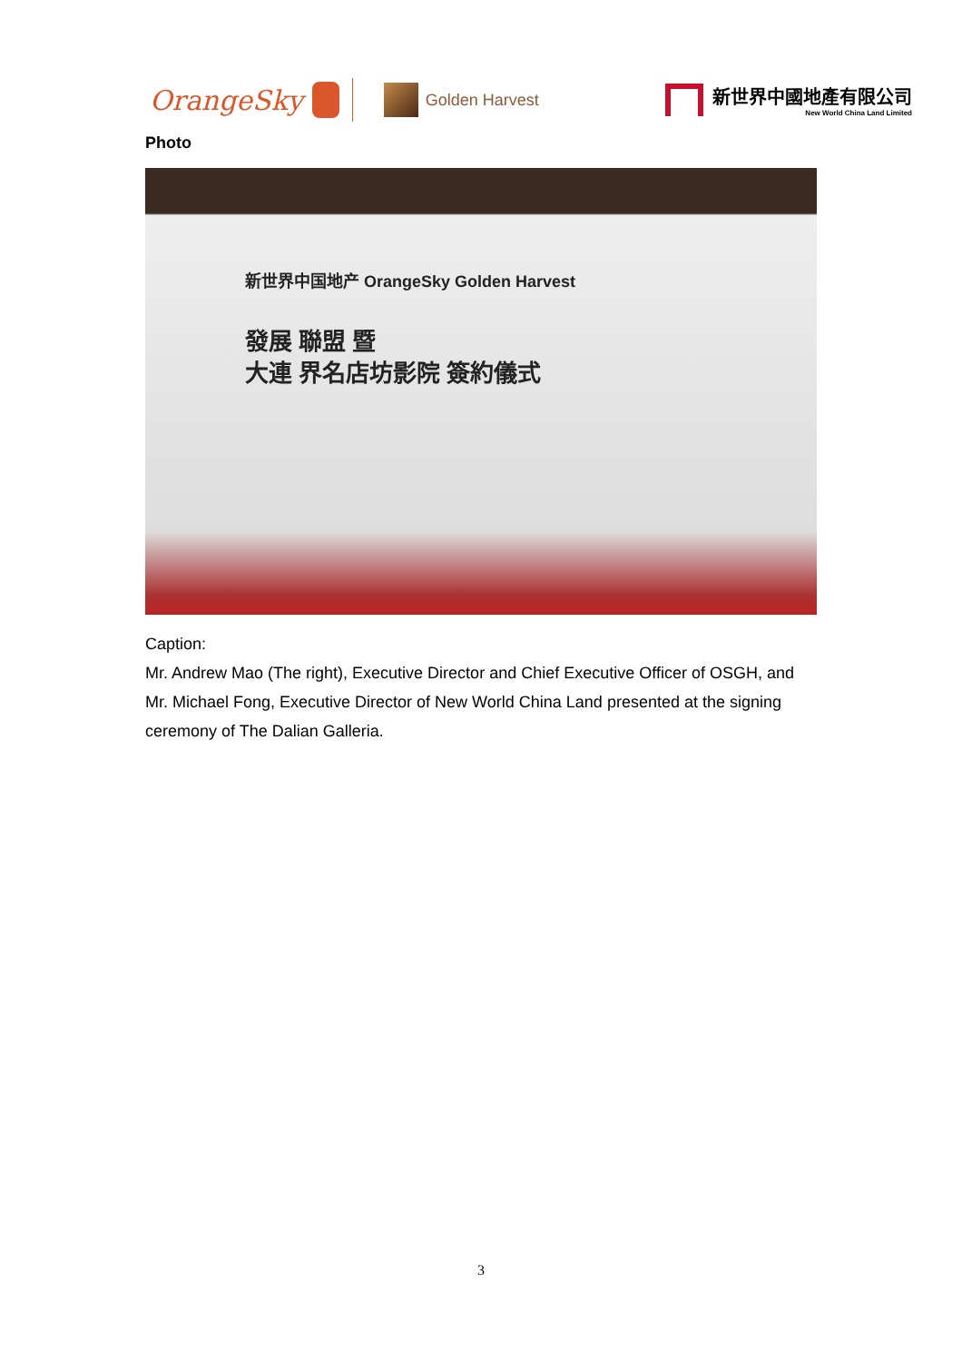OrangeSky
Golden Harvest
新世界中國地產有限公司
New World China Land Limited
Photo
新世界中国地产 OrangeSky Golden Harvest
發展 聯盟 暨
大連 界名店坊影院 簽約儀式
Caption:
Mr. Andrew Mao (The right), Executive Director and Chief Executive Officer of OSGH, and Mr. Michael Fong, Executive Director of New World China Land presented at the signing ceremony of The Dalian Galleria.
3